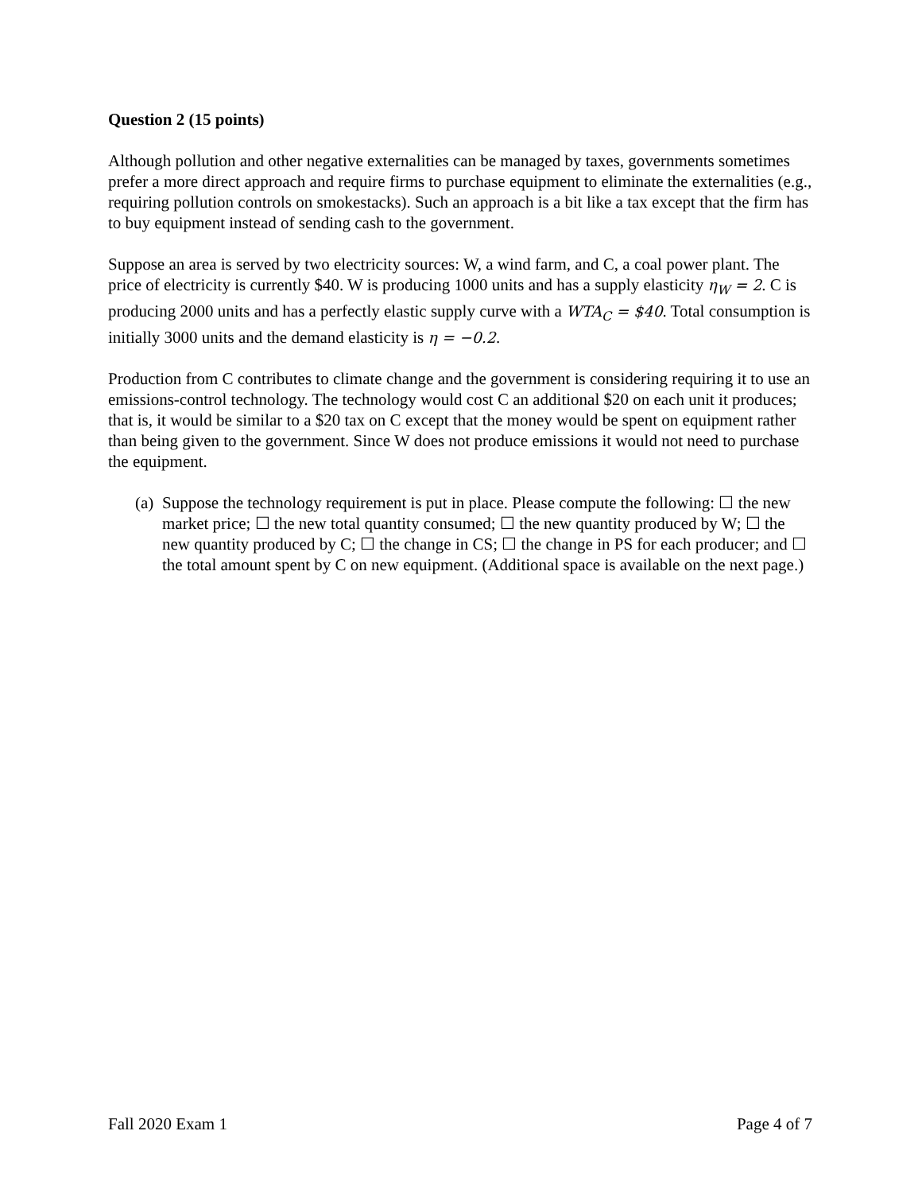Question 2 (15 points)
Although pollution and other negative externalities can be managed by taxes, governments sometimes prefer a more direct approach and require firms to purchase equipment to eliminate the externalities (e.g., requiring pollution controls on smokestacks). Such an approach is a bit like a tax except that the firm has to buy equipment instead of sending cash to the government.
Suppose an area is served by two electricity sources: W, a wind farm, and C, a coal power plant. The price of electricity is currently $40. W is producing 1000 units and has a supply elasticity η<sub>W</sub> = 2. C is producing 2000 units and has a perfectly elastic supply curve with a WTA<sub>C</sub> = $40. Total consumption is initially 3000 units and the demand elasticity is η = −0.2.
Production from C contributes to climate change and the government is considering requiring it to use an emissions-control technology. The technology would cost C an additional $20 on each unit it produces; that is, it would be similar to a $20 tax on C except that the money would be spent on equipment rather than being given to the government. Since W does not produce emissions it would not need to purchase the equipment.
(a) Suppose the technology requirement is put in place. Please compute the following: ☐ the new market price; ☐ the new total quantity consumed; ☐ the new quantity produced by W; ☐ the new quantity produced by C; ☐ the change in CS; ☐ the change in PS for each producer; and ☐ the total amount spent by C on new equipment. (Additional space is available on the next page.)
Fall 2020 Exam 1 Page 4 of 7